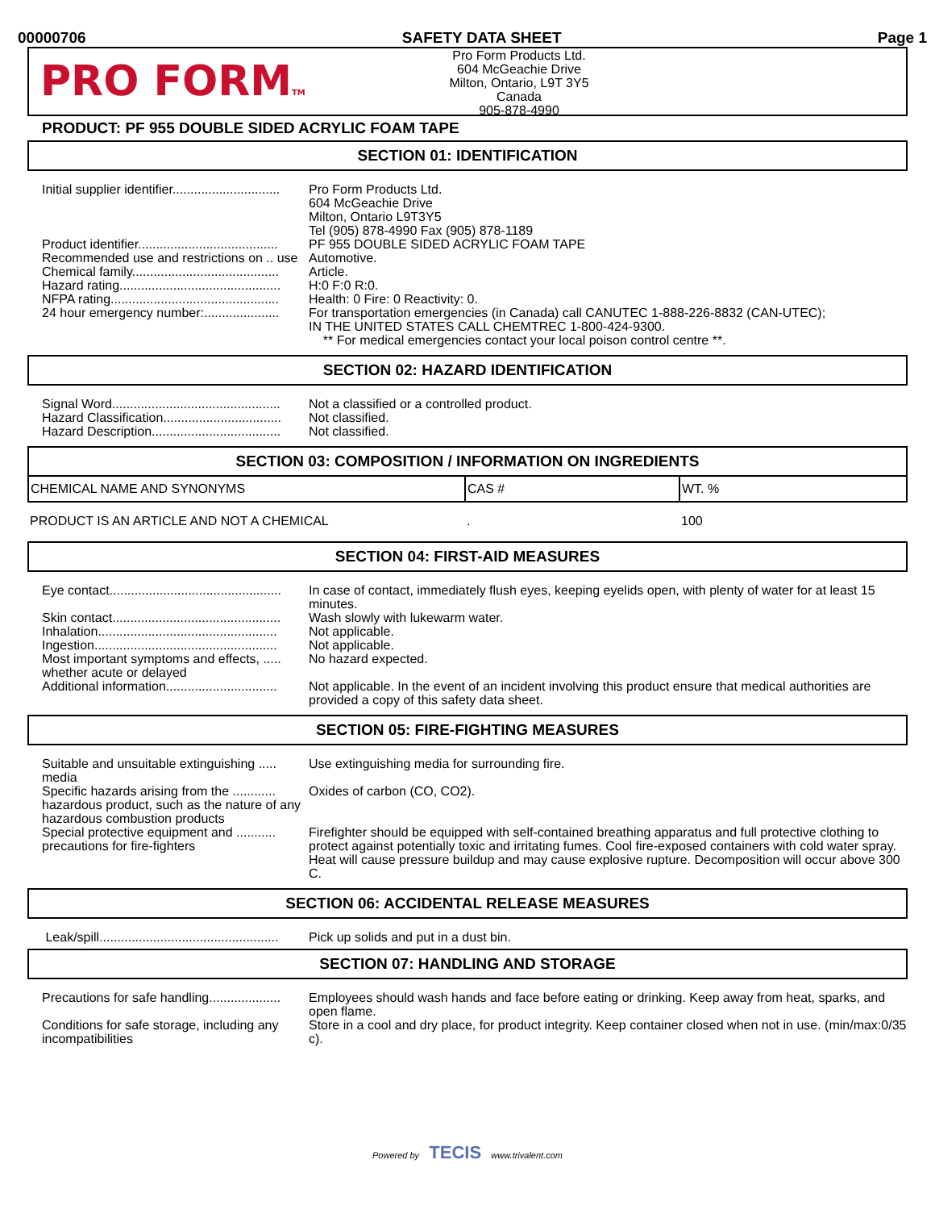00000706 SAFETY DATA SHEET Page 1
PRO FORMTM
Pro Form Products Ltd.
604 McGeachie Drive
Milton, Ontario, L9T 3Y5
Canada
905-878-4990
PRODUCT: PF 955 DOUBLE SIDED ACRYLIC FOAM TAPE
SECTION 01: IDENTIFICATION
| Initial supplier identifier.............................. | Pro Form Products Ltd. 604 McGeachie Drive Milton, Ontario L9T3Y5 Tel (905) 878-4990 Fax (905) 878-1189 |
| Product identifier....................................... | PF 955 DOUBLE SIDED ACRYLIC FOAM TAPE |
| Recommended use and restrictions on .. use | Automotive. |
| Chemical family......................................... | Article. |
| Hazard rating............................................. | H:0 F:0 R:0. |
| NFPA rating............................................... | Health: 0 Fire: 0 Reactivity: 0. |
| 24 hour emergency number:..................... | For transportation emergencies (in Canada) call CANUTEC 1-888-226-8832 (CAN-UTEC); IN THE UNITED STATES CALL CHEMTREC 1-800-424-9300. ** For medical emergencies contact your local poison control centre **. |
SECTION 02: HAZARD IDENTIFICATION
| Signal Word............................................... | Not a classified or a controlled product. |
| Hazard Classification................................. | Not classified. |
| Hazard Description.................................... | Not classified. |
SECTION 03: COMPOSITION / INFORMATION ON INGREDIENTS
| CHEMICAL NAME AND SYNONYMS | CAS # | WT. % |
| --- | --- | --- |
| PRODUCT IS AN ARTICLE AND NOT A CHEMICAL | . | 100 |
SECTION 04: FIRST-AID MEASURES
| Eye contact................................................ | In case of contact, immediately flush eyes, keeping eyelids open, with plenty of water for at least 15 minutes. |
| Skin contact............................................... | Wash slowly with lukewarm water. |
| Inhalation.................................................. | Not applicable. |
| Ingestion................................................... | Not applicable. |
| Most important symptoms and effects, ..... whether acute or delayed | No hazard expected. |
| Additional information............................... | Not applicable. In the event of an incident involving this product ensure that medical authorities are provided a copy of this safety data sheet. |
SECTION 05: FIRE-FIGHTING MEASURES
| Suitable and unsuitable extinguishing ..... media | Use extinguishing media for surrounding fire. |
| Specific hazards arising from the ............ hazardous product, such as the nature of any hazardous combustion products | Oxides of carbon (CO, CO2). |
| Special protective equipment and ........... precautions for fire-fighters | Firefighter should be equipped with self-contained breathing apparatus and full protective clothing to protect against potentially toxic and irritating fumes. Cool fire-exposed containers with cold water spray. Heat will cause pressure buildup and may cause explosive rupture. Decomposition will occur above 300 C. |
SECTION 06: ACCIDENTAL RELEASE MEASURES
| Leak/spill.................................................. | Pick up solids and put in a dust bin. |
SECTION 07: HANDLING AND STORAGE
| Precautions for safe handling.................... | Employees should wash hands and face before eating or drinking. Keep away from heat, sparks, and open flame. |
| Conditions for safe storage, including any incompatibilities | Store in a cool and dry place, for product integrity. Keep container closed when not in use. (min/max:0/35 c). |
Powered by TECIS www.trivalent.com